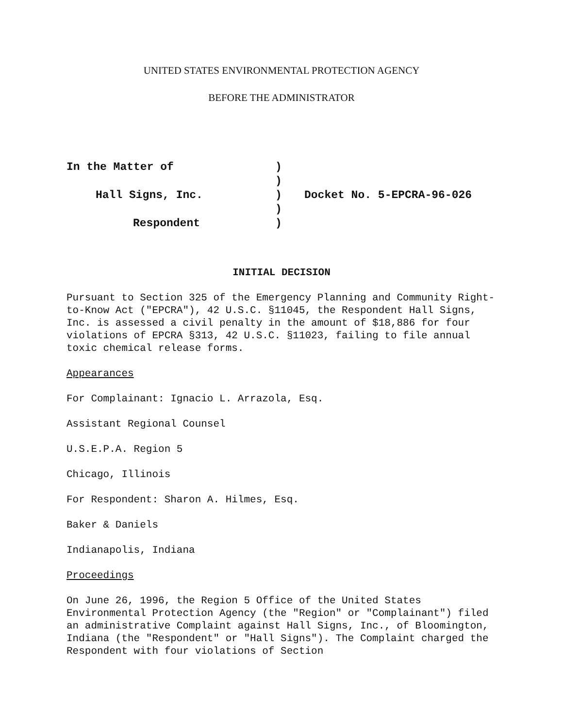UNITED STATES ENVIRONMENTAL PROTECTION AGENCY
BEFORE THE ADMINISTRATOR
In the Matter of
Hall Signs, Inc.
Respondent
)
)
)
)
)
Docket No. 5-EPCRA-96-026
INITIAL DECISION
Pursuant to Section 325 of the Emergency Planning and Community Right-to-Know Act ("EPCRA"), 42 U.S.C. §11045, the Respondent Hall Signs, Inc. is assessed a civil penalty in the amount of $18,886 for four violations of EPCRA §313, 42 U.S.C. §11023, failing to file annual toxic chemical release forms.
Appearances
For Complainant: Ignacio L. Arrazola, Esq.
Assistant Regional Counsel
U.S.E.P.A. Region 5
Chicago, Illinois
For Respondent: Sharon A. Hilmes, Esq.
Baker & Daniels
Indianapolis, Indiana
Proceedings
On June 26, 1996, the Region 5 Office of the United States Environmental Protection Agency (the "Region" or "Complainant") filed an administrative Complaint against Hall Signs, Inc., of Bloomington, Indiana (the "Respondent" or "Hall Signs"). The Complaint charged the Respondent with four violations of Section